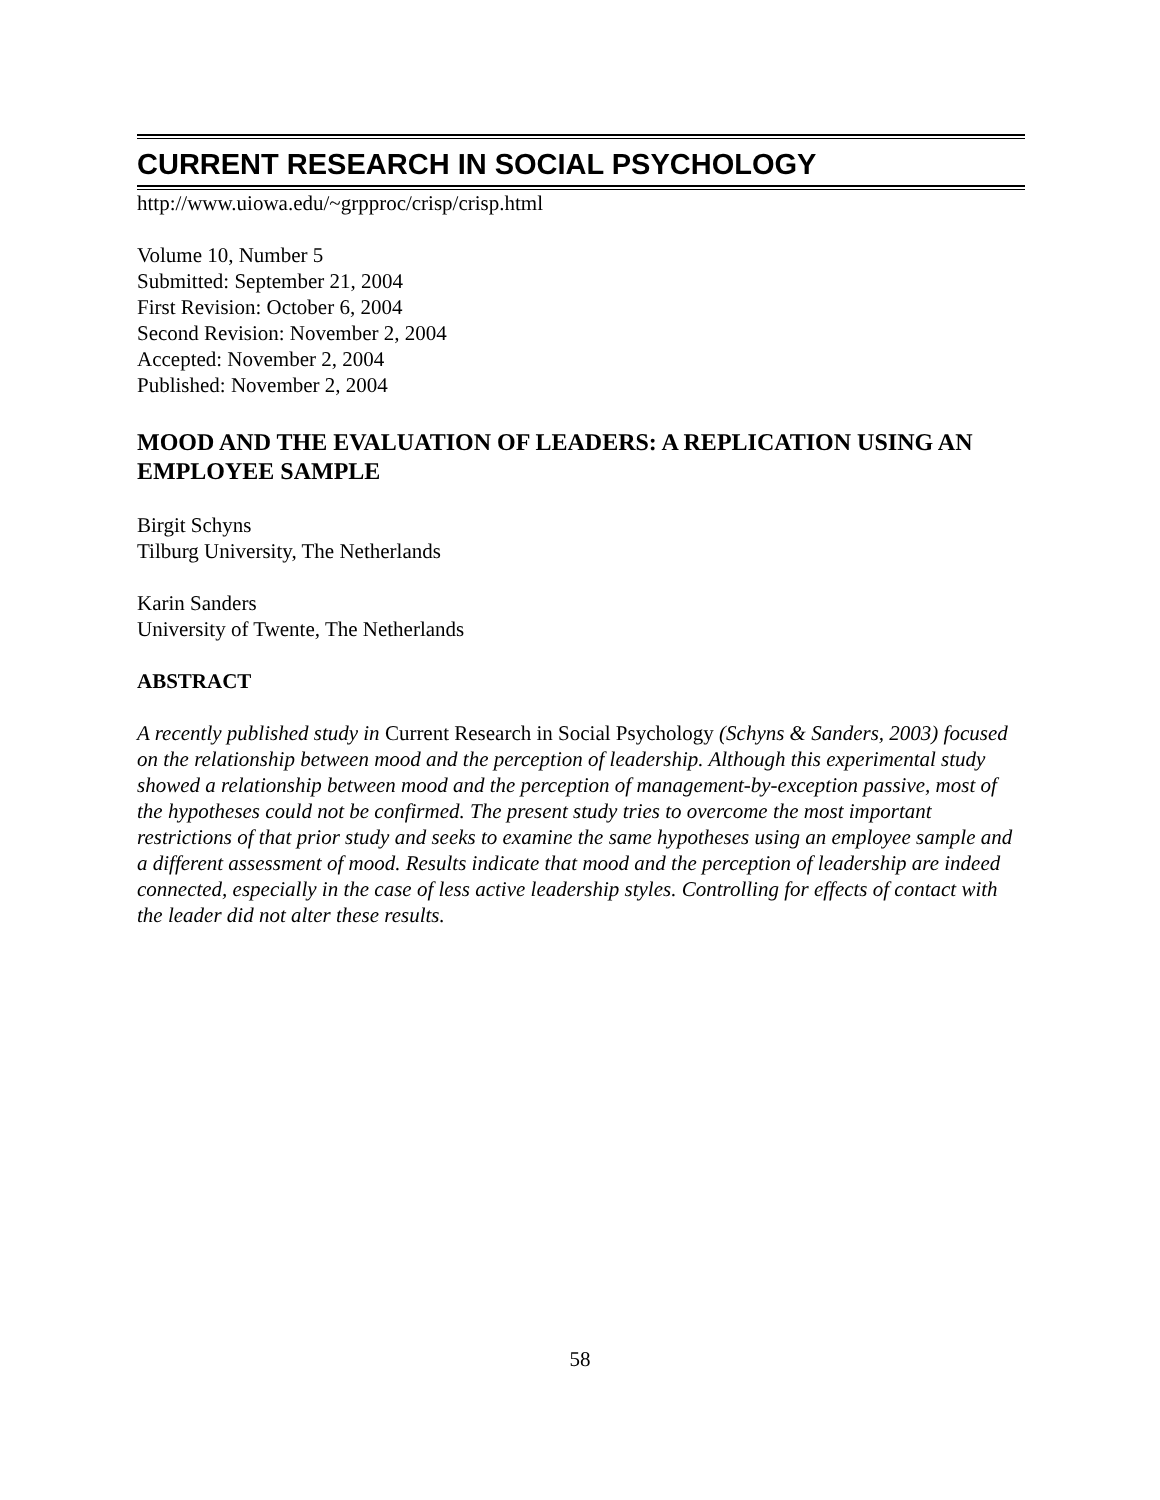CURRENT RESEARCH IN SOCIAL PSYCHOLOGY
http://www.uiowa.edu/~grpproc/crisp/crisp.html
Volume 10, Number 5
Submitted: September 21, 2004
First Revision: October 6, 2004
Second Revision: November 2, 2004
Accepted: November 2, 2004
Published: November 2, 2004
MOOD AND THE EVALUATION OF LEADERS: A REPLICATION USING AN EMPLOYEE SAMPLE
Birgit Schyns
Tilburg University, The Netherlands
Karin Sanders
University of Twente, The Netherlands
ABSTRACT
A recently published study in Current Research in Social Psychology (Schyns & Sanders, 2003) focused on the relationship between mood and the perception of leadership. Although this experimental study showed a relationship between mood and the perception of management-by-exception passive, most of the hypotheses could not be confirmed. The present study tries to overcome the most important restrictions of that prior study and seeks to examine the same hypotheses using an employee sample and a different assessment of mood. Results indicate that mood and the perception of leadership are indeed connected, especially in the case of less active leadership styles. Controlling for effects of contact with the leader did not alter these results.
58